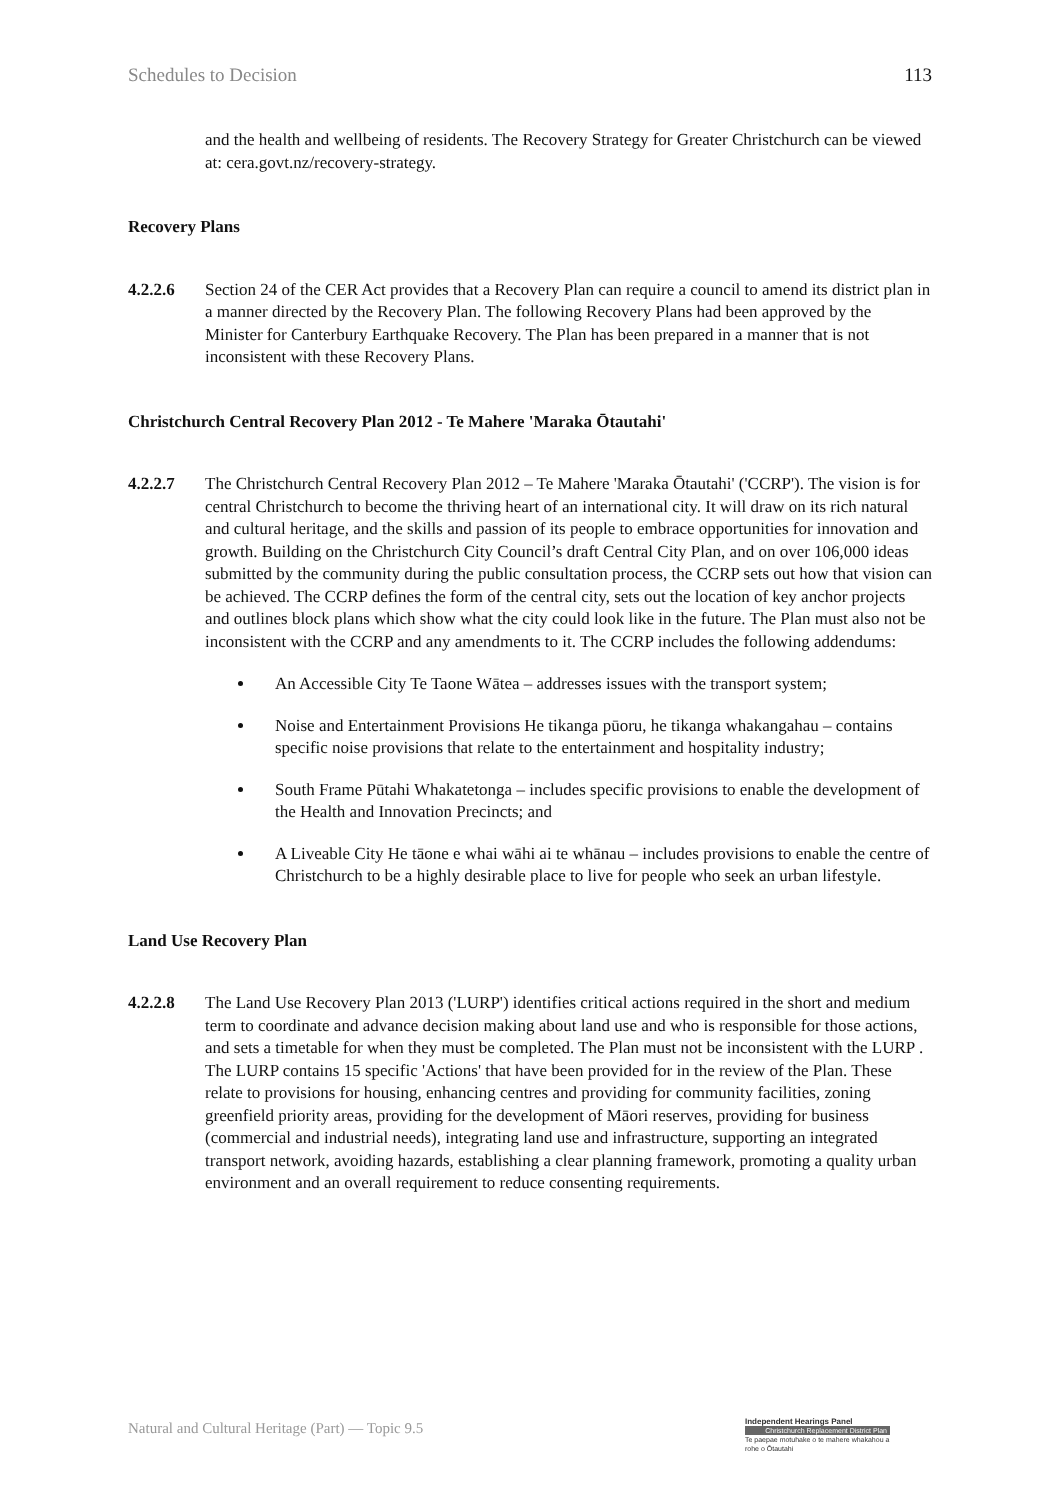Schedules to Decision 113
and the health and wellbeing of residents. The Recovery Strategy for Greater Christchurch can be viewed at: cera.govt.nz/recovery-strategy.
Recovery Plans
4.2.2.6 Section 24 of the CER Act provides that a Recovery Plan can require a council to amend its district plan in a manner directed by the Recovery Plan. The following Recovery Plans had been approved by the Minister for Canterbury Earthquake Recovery. The Plan has been prepared in a manner that is not inconsistent with these Recovery Plans.
Christchurch Central Recovery Plan 2012 - Te Mahere 'Maraka Ōtautahi'
4.2.2.7 The Christchurch Central Recovery Plan 2012 – Te Mahere 'Maraka Ōtautahi' ('CCRP'). The vision is for central Christchurch to become the thriving heart of an international city. It will draw on its rich natural and cultural heritage, and the skills and passion of its people to embrace opportunities for innovation and growth. Building on the Christchurch City Council’s draft Central City Plan, and on over 106,000 ideas submitted by the community during the public consultation process, the CCRP sets out how that vision can be achieved. The CCRP defines the form of the central city, sets out the location of key anchor projects and outlines block plans which show what the city could look like in the future. The Plan must also not be inconsistent with the CCRP and any amendments to it. The CCRP includes the following addendums:
An Accessible City Te Taone Wātea – addresses issues with the transport system;
Noise and Entertainment Provisions He tikanga pūoru, he tikanga whakangahau – contains specific noise provisions that relate to the entertainment and hospitality industry;
South Frame Pūtahi Whakatetonga – includes specific provisions to enable the development of the Health and Innovation Precincts; and
A Liveable City He tāone e whai wāhi ai te whānau – includes provisions to enable the centre of Christchurch to be a highly desirable place to live for people who seek an urban lifestyle.
Land Use Recovery Plan
4.2.2.8 The Land Use Recovery Plan 2013 ('LURP') identifies critical actions required in the short and medium term to coordinate and advance decision making about land use and who is responsible for those actions, and sets a timetable for when they must be completed. The Plan must not be inconsistent with the LURP . The LURP contains 15 specific 'Actions' that have been provided for in the review of the Plan. These relate to provisions for housing, enhancing centres and providing for community facilities, zoning greenfield priority areas, providing for the development of Māori reserves, providing for business (commercial and industrial needs), integrating land use and infrastructure, supporting an integrated transport network, avoiding hazards, establishing a clear planning framework, promoting a quality urban environment and an overall requirement to reduce consenting requirements.
Natural and Cultural Heritage (Part) — Topic 9.5
Independent Hearings Panel
Christchurch Replacement District Plan
Te paepae motuhake o te mahere whakahou a rohe o Ōtautahi